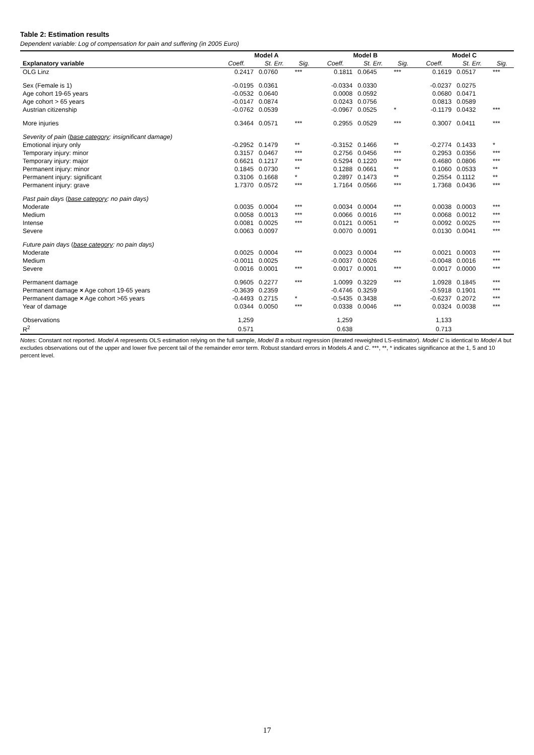Table 2: Estimation results
Dependent variable: Log of compensation for pain and suffering (in 2005 Euro)
| | Model A | | | Model B | | | Model C | | |
| --- | --- | --- | --- | --- | --- | --- | --- | --- | --- |
| Explanatory variable | Coeff. | St. Err. | Sig. | Coeff. | St. Err. | Sig. | Coeff. | St. Err. | Sig. |
| OLG Linz | 0.2417 | 0.0760 | *** | 0.1811 | 0.0645 | *** | 0.1619 | 0.0517 | *** |
| Sex (Female is 1) | -0.0195 | 0.0361 | | -0.0334 | 0.0330 | | -0.0237 | 0.0275 | |
| Age cohort 19-65 years | -0.0532 | 0.0640 | | 0.0008 | 0.0592 | | 0.0680 | 0.0471 | |
| Age cohort > 65 years | -0.0147 | 0.0874 | | 0.0243 | 0.0756 | | 0.0813 | 0.0589 | |
| Austrian citizenship | -0.0762 | 0.0539 | | -0.0967 | 0.0525 | * | -0.1179 | 0.0432 | *** |
| More injuries | 0.3464 | 0.0571 | *** | 0.2955 | 0.0529 | *** | 0.3007 | 0.0411 | *** |
| Severity of pain ( base category : insignificant damage) | | | | | | | | | |
| Emotional injury only | -0.2952 | 0.1479 | ** | -0.3152 | 0.1466 | ** | -0.2774 | 0.1433 | * |
| Temporary injury: minor | 0.3157 | 0.0467 | *** | 0.2756 | 0.0456 | *** | 0.2953 | 0.0356 | *** |
| Temporary injury: major | 0.6621 | 0.1217 | *** | 0.5294 | 0.1220 | *** | 0.4680 | 0.0806 | *** |
| Permanent injury: minor | 0.1845 | 0.0730 | ** | 0.1288 | 0.0661 | ** | 0.1060 | 0.0533 | ** |
| Permanent injury: significant | 0.3106 | 0.1668 | * | 0.2897 | 0.1473 | ** | 0.2554 | 0.1112 | ** |
| Permanent injury: grave | 1.7370 | 0.0572 | *** | 1.7164 | 0.0566 | *** | 1.7368 | 0.0436 | *** |
| Past pain days ( base category : no pain days) | | | | | | | | | |
| Moderate | 0.0035 | 0.0004 | *** | 0.0034 | 0.0004 | *** | 0.0038 | 0.0003 | *** |
| Medium | 0.0058 | 0.0013 | *** | 0.0066 | 0.0016 | *** | 0.0068 | 0.0012 | *** |
| Intense | 0.0081 | 0.0025 | *** | 0.0121 | 0.0051 | ** | 0.0092 | 0.0025 | *** |
| Severe | 0.0063 | 0.0097 | | 0.0070 | 0.0091 | | 0.0130 | 0.0041 | *** |
| Future pain days ( base category : no pain days) | | | | | | | | | |
| Moderate | 0.0025 | 0.0004 | *** | 0.0023 | 0.0004 | *** | 0.0021 | 0.0003 | *** |
| Medium | -0.0011 | 0.0025 | | -0.0037 | 0.0026 | | -0.0048 | 0.0016 | *** |
| Severe | 0.0016 | 0.0001 | *** | 0.0017 | 0.0001 | *** | 0.0017 | 0.0000 | *** |
| Permanent damage | 0.9605 | 0.2277 | *** | 1.0099 | 0.3229 | *** | 1.0928 | 0.1845 | *** |
| Permanent damage × Age cohort 19-65 years | -0.3639 | 0.2359 | | -0.4746 | 0.3259 | | -0.5918 | 0.1901 | *** |
| Permanent damage × Age cohort >65 years | -0.4493 | 0.2715 | * | -0.5435 | 0.3438 | | -0.6237 | 0.2072 | *** |
| Year of damage | 0.0344 | 0.0050 | *** | 0.0338 | 0.0046 | *** | 0.0324 | 0.0038 | *** |
| Observations | 1,259 | | | 1,259 | | | 1,133 | | |
| R<sup>2</sup> | 0.571 | | | 0.638 | | | 0.713 | | |
Notes: Constant not reported. Model A represents OLS estimation relying on the full sample, Model B a robust regression (iterated reweighted LS-estimator). Model C is identical to Model A but excludes observations out of the upper and lower five percent tail of the remainder error term. Robust standard errors in Models A and C. ***, **, * indicates significance at the 1, 5 and 10 percent level.
17